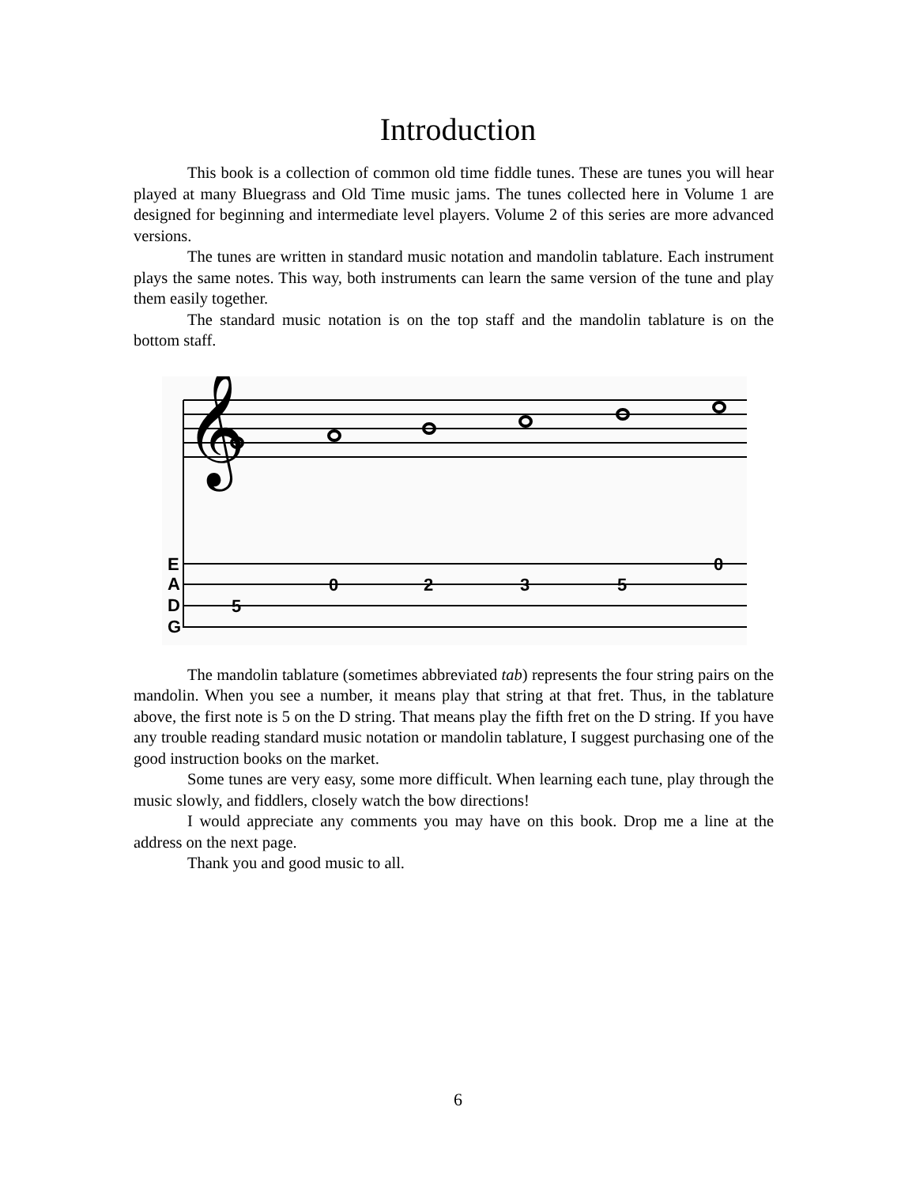Introduction
This book is a collection of common old time fiddle tunes. These are tunes you will hear played at many Bluegrass and Old Time music jams. The tunes collected here in Volume 1 are designed for beginning and intermediate level players. Volume 2 of this series are more advanced versions.
The tunes are written in standard music notation and mandolin tablature. Each instrument plays the same notes. This way, both instruments can learn the same version of the tune and play them easily together.
The standard music notation is on the top staff and the mandolin tablature is on the bottom staff.
𝄞
E
A
D
G
5
0
2
3
5
0
The mandolin tablature (sometimes abbreviated tab) represents the four string pairs on the mandolin. When you see a number, it means play that string at that fret. Thus, in the tablature above, the first note is 5 on the D string. That means play the fifth fret on the D string. If you have any trouble reading standard music notation or mandolin tablature, I suggest purchasing one of the good instruction books on the market.
Some tunes are very easy, some more difficult. When learning each tune, play through the music slowly, and fiddlers, closely watch the bow directions!
I would appreciate any comments you may have on this book. Drop me a line at the address on the next page.
Thank you and good music to all.
6